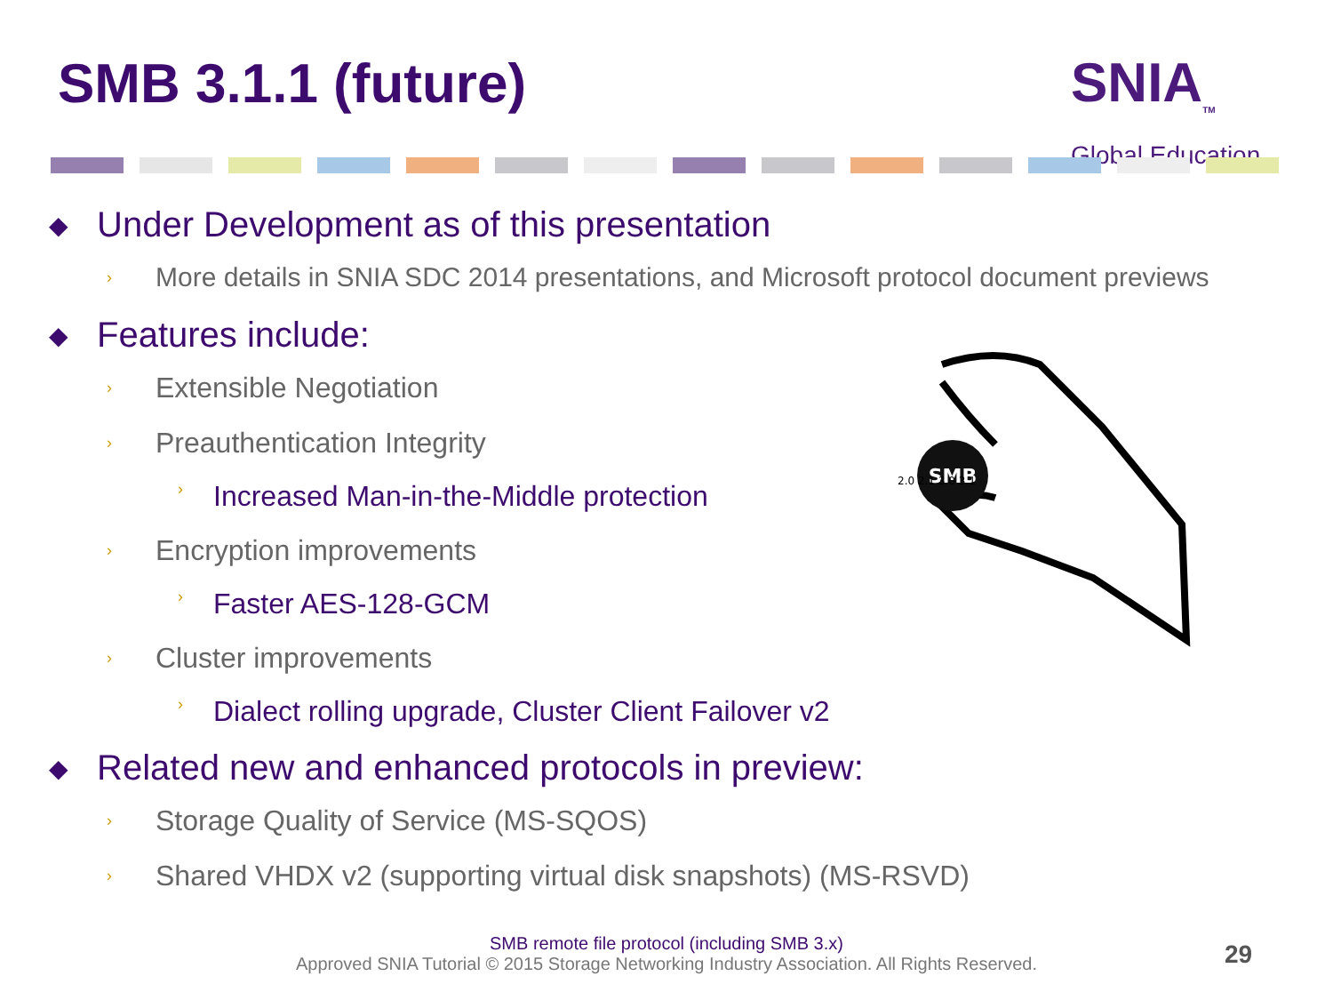SMB 3.1.1 (future)
SNIA<sub>TM</sub>
Global Education
◆ Under Development as of this presentation
› More details in SNIA SDC 2014 presentations, and Microsoft protocol document previews
◆ Features include:
› Extensible Negotiation
› Preauthentication Integrity
› Increased Man-in-the-Middle protection
› Encryption improvements
› Faster AES-128-GCM
› Cluster improvements
› Dialect rolling upgrade, Cluster Client Failover v2
◆ Related new and enhanced protocols in preview:
› Storage Quality of Service (MS-SQOS)
› Shared VHDX v2 (supporting virtual disk snapshots) (MS-RSVD)
SMB
2.0 2.1 3.0 3.1
SMB remote file protocol (including SMB 3.x)
Approved SNIA Tutorial © 2015 Storage Networking Industry Association. All Rights Reserved.
29